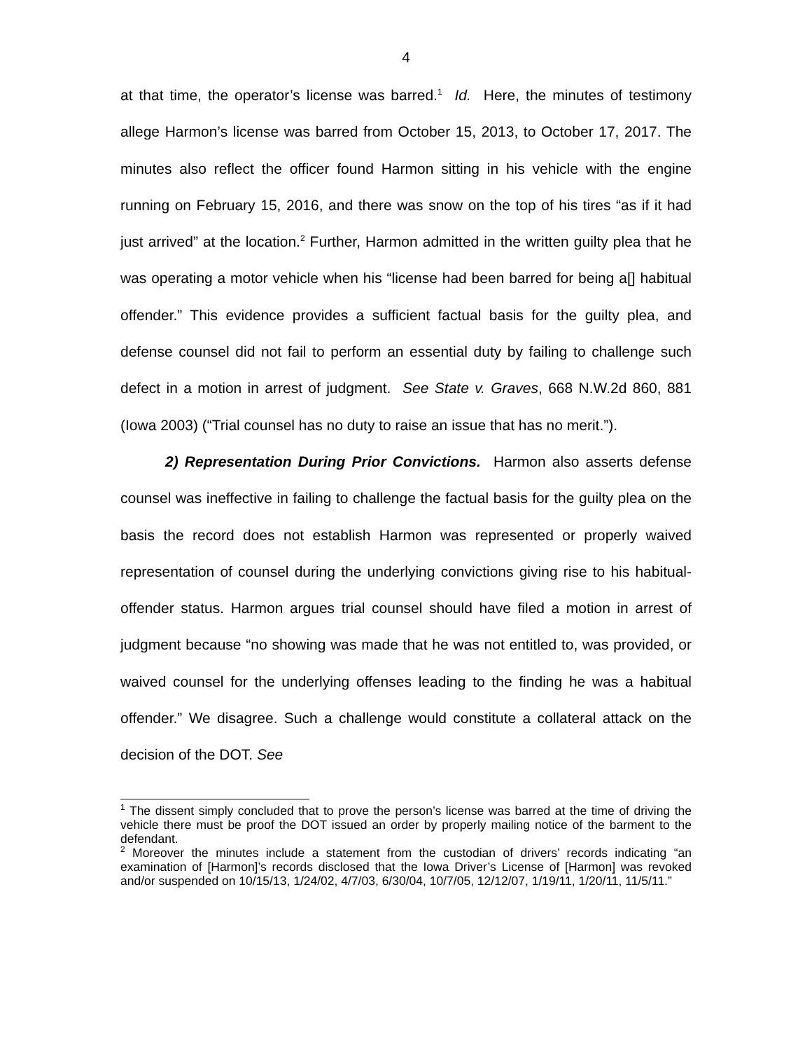4
at that time, the operator’s license was barred.<sup>1</sup> Id. Here, the minutes of testimony allege Harmon’s license was barred from October 15, 2013, to October 17, 2017. The minutes also reflect the officer found Harmon sitting in his vehicle with the engine running on February 15, 2016, and there was snow on the top of his tires “as if it had just arrived” at the location.<sup>2</sup> Further, Harmon admitted in the written guilty plea that he was operating a motor vehicle when his “license had been barred for being a[] habitual offender.” This evidence provides a sufficient factual basis for the guilty plea, and defense counsel did not fail to perform an essential duty by failing to challenge such defect in a motion in arrest of judgment. See State v. Graves, 668 N.W.2d 860, 881 (Iowa 2003) (“Trial counsel has no duty to raise an issue that has no merit.”).
2) Representation During Prior Convictions. Harmon also asserts defense counsel was ineffective in failing to challenge the factual basis for the guilty plea on the basis the record does not establish Harmon was represented or properly waived representation of counsel during the underlying convictions giving rise to his habitual-offender status. Harmon argues trial counsel should have filed a motion in arrest of judgment because “no showing was made that he was not entitled to, was provided, or waived counsel for the underlying offenses leading to the finding he was a habitual offender.” We disagree. Such a challenge would constitute a collateral attack on the decision of the DOT. See
<sup>1</sup> The dissent simply concluded that to prove the person’s license was barred at the time of driving the vehicle there must be proof the DOT issued an order by properly mailing notice of the barment to the defendant.
<sup>2</sup> Moreover the minutes include a statement from the custodian of drivers’ records indicating “an examination of [Harmon]’s records disclosed that the Iowa Driver’s License of [Harmon] was revoked and/or suspended on 10/15/13, 1/24/02, 4/7/03, 6/30/04, 10/7/05, 12/12/07, 1/19/11, 1/20/11, 11/5/11.”